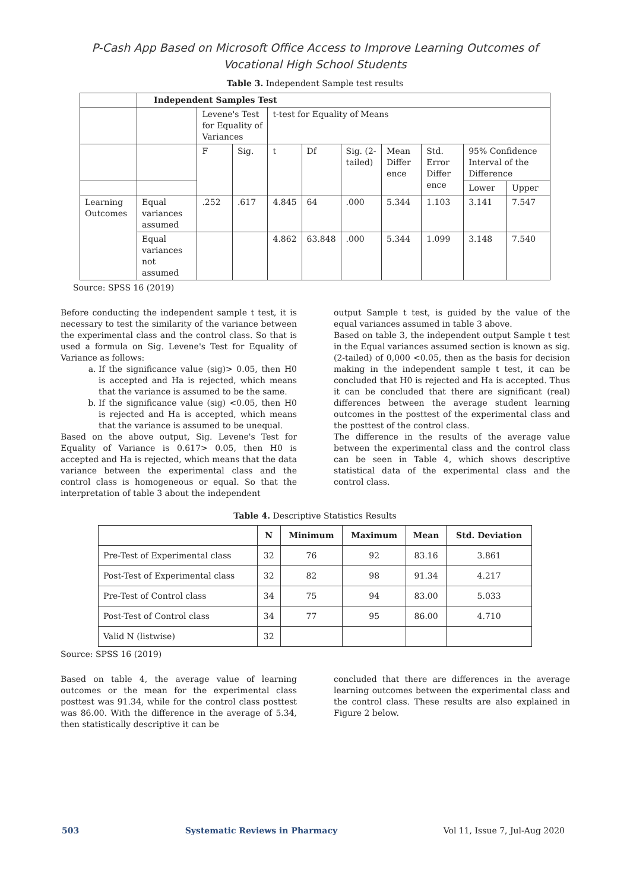P-Cash App Based on Microsoft Office Access to Improve Learning Outcomes of
Vocational High School Students
Table 3. Independent Sample test results
| | Independent Samples Test | | | | | | | | | |
| | | Levene's Test for Equality of Variances | | t-test for Equality of Means | | | | | | |
| | | F | Sig. | t | Df | Sig. (2-tailed) | Mean Differ ence | Std. Error Differ ence | 95% Confidence Interval of the Difference | |
| | | | | | | | | | Lower | Upper |
| Learning Outcomes | Equal variances assumed | .252 | .617 | 4.845 | 64 | .000 | 5.344 | 1.103 | 3.141 | 7.547 |
| | Equal variances not assumed | | | 4.862 | 63.848 | .000 | 5.344 | 1.099 | 3.148 | 7.540 |
Source: SPSS 16 (2019)
Before conducting the independent sample t test, it is necessary to test the similarity of the variance between the experimental class and the control class. So that is used a formula on Sig. Levene's Test for Equality of Variance as follows:
a. If the significance value (sig)> 0.05, then H0 is accepted and Ha is rejected, which means that the variance is assumed to be the same.
b. If the significance value (sig) <0.05, then H0 is rejected and Ha is accepted, which means that the variance is assumed to be unequal.
Based on the above output, Sig. Levene's Test for Equality of Variance is 0.617> 0.05, then H0 is accepted and Ha is rejected, which means that the data variance between the experimental class and the control class is homogeneous or equal. So that the interpretation of table 3 about the independent
output Sample t test, is guided by the value of the equal variances assumed in table 3 above.
Based on table 3, the independent output Sample t test in the Equal variances assumed section is known as sig. (2-tailed) of 0,000 <0.05, then as the basis for decision making in the independent sample t test, it can be concluded that H0 is rejected and Ha is accepted. Thus it can be concluded that there are significant (real) differences between the average student learning outcomes in the posttest of the experimental class and the posttest of the control class.
The difference in the results of the average value between the experimental class and the control class can be seen in Table 4, which shows descriptive statistical data of the experimental class and the control class.
Table 4. Descriptive Statistics Results
| | N | Minimum | Maximum | Mean | Std. Deviation |
| --- | --- | --- | --- | --- | --- |
| Pre-Test of Experimental class | 32 | 76 | 92 | 83.16 | 3.861 |
| Post-Test of Experimental class | 32 | 82 | 98 | 91.34 | 4.217 |
| Pre-Test of Control class | 34 | 75 | 94 | 83.00 | 5.033 |
| Post-Test of Control class | 34 | 77 | 95 | 86.00 | 4.710 |
| Valid N (listwise) | 32 | | | | |
Source: SPSS 16 (2019)
Based on table 4, the average value of learning outcomes or the mean for the experimental class posttest was 91.34, while for the control class posttest was 86.00. With the difference in the average of 5.34, then statistically descriptive it can be
concluded that there are differences in the average learning outcomes between the experimental class and the control class. These results are also explained in Figure 2 below.
503 Systematic Reviews in Pharmacy Vol 11, Issue 7, Jul-Aug 2020